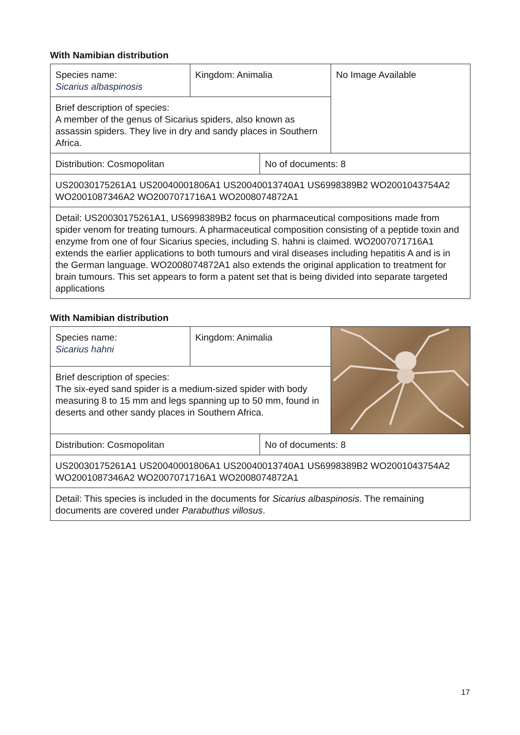With Namibian distribution
| Species name: Sicarius albaspinosis | Kingdom: Animalia | | No Image Available |
| Brief description of species: A member of the genus of Sicarius spiders, also known as assassin spiders. They live in dry and sandy places in Southern Africa. | | | |
| Distribution: Cosmopolitan | | No of documents: 8 | |
| US20030175261A1 US20040001806A1 US20040013740A1 US6998389B2 WO2001043754A2 WO2001087346A2 WO2007071716A1 WO2008074872A1 | | | |
| Detail: US20030175261A1, US6998389B2 focus on pharmaceutical compositions made from spider venom for treating tumours. A pharmaceutical composition consisting of a peptide toxin and enzyme from one of four Sicarius species, including S. hahni is claimed. WO2007071716A1 extends the earlier applications to both tumours and viral diseases including hepatitis A and is in the German language. WO2008074872A1 also extends the original application to treatment for brain tumours. This set appears to form a patent set that is being divided into separate targeted applications | | | |
With Namibian distribution
| Species name: Sicarius hahni | Kingdom: Animalia | | |
| Brief description of species: The six-eyed sand spider is a medium-sized spider with body measuring 8 to 15 mm and legs spanning up to 50 mm, found in deserts and other sandy places in Southern Africa. | | | |
| Distribution: Cosmopolitan | | No of documents: 8 | |
| US20030175261A1 US20040001806A1 US20040013740A1 US6998389B2 WO2001043754A2 WO2001087346A2 WO2007071716A1 WO2008074872A1 | | | |
| Detail: This species is included in the documents for Sicarius albaspinosis . The remaining documents are covered under Parabuthus villosus . | | | |
17